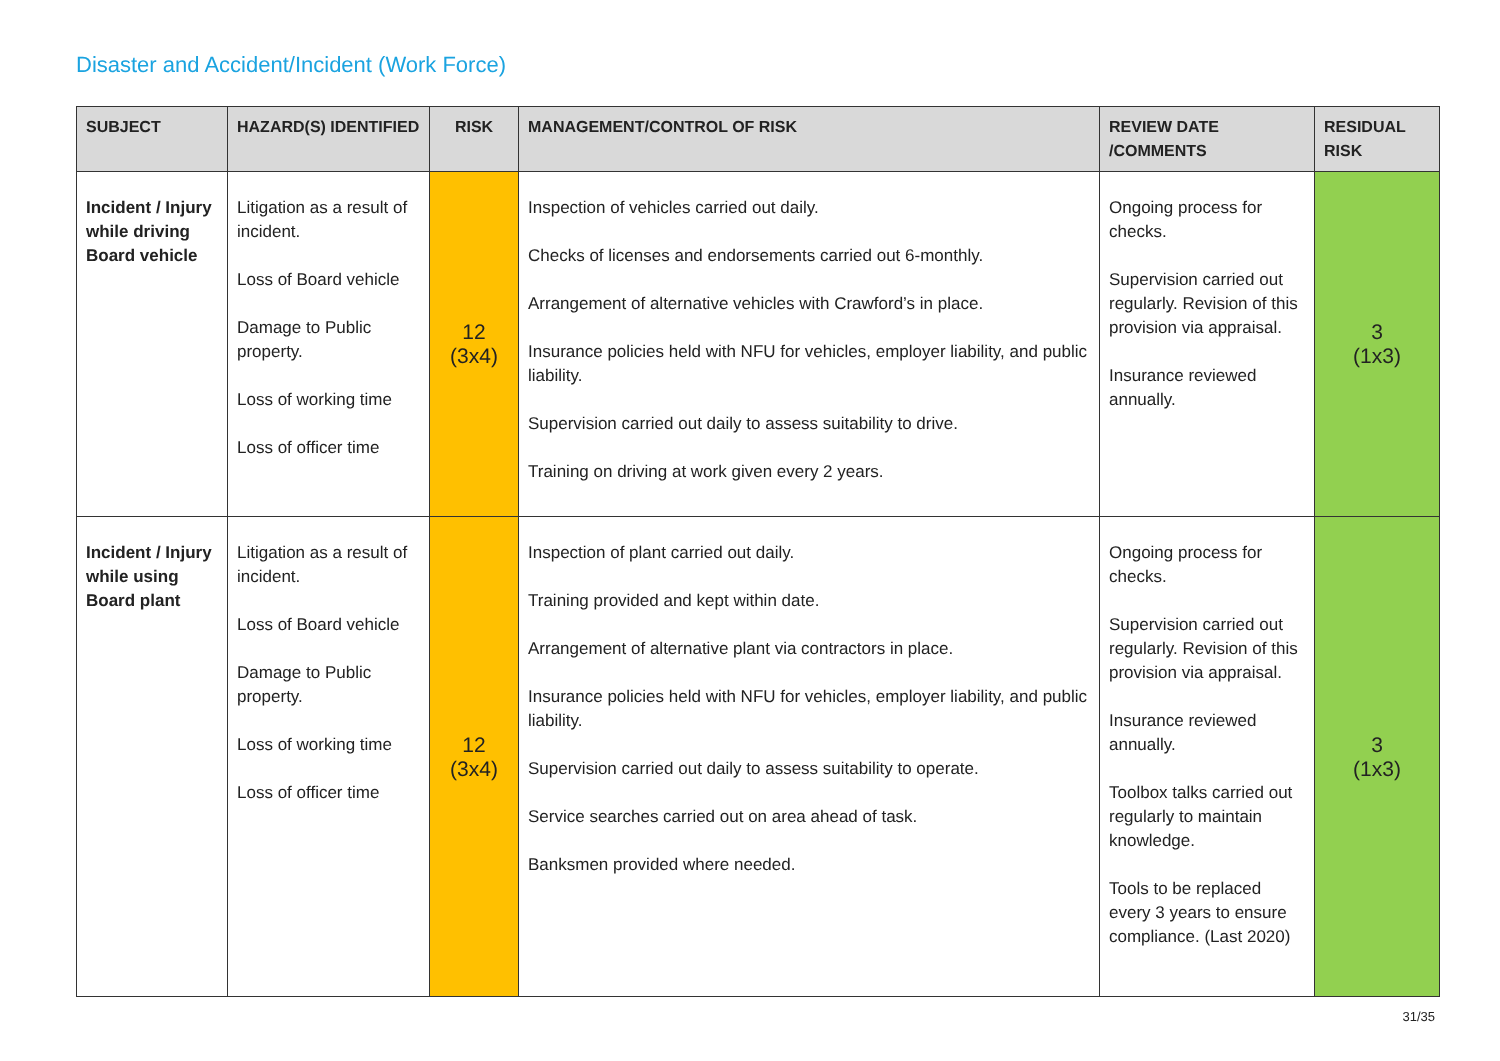Disaster and Accident/Incident (Work Force)
| SUBJECT | HAZARD(S) IDENTIFIED | RISK | MANAGEMENT/CONTROL OF RISK | REVIEW DATE /COMMENTS | RESIDUAL RISK |
| --- | --- | --- | --- | --- | --- |
| Incident / Injury while driving Board vehicle | Litigation as a result of incident. Loss of Board vehicle Damage to Public property. Loss of working time Loss of officer time | 12 (3x4) | Inspection of vehicles carried out daily. Checks of licenses and endorsements carried out 6-monthly. Arrangement of alternative vehicles with Crawford’s in place. Insurance policies held with NFU for vehicles, employer liability, and public liability. Supervision carried out daily to assess suitability to drive. Training on driving at work given every 2 years. | Ongoing process for checks. Supervision carried out regularly. Revision of this provision via appraisal. Insurance reviewed annually. | 3 (1x3) |
| Incident / Injury while using Board plant | Litigation as a result of incident. Loss of Board vehicle Damage to Public property. Loss of working time Loss of officer time | 12 (3x4) | Inspection of plant carried out daily. Training provided and kept within date. Arrangement of alternative plant via contractors in place. Insurance policies held with NFU for vehicles, employer liability, and public liability. Supervision carried out daily to assess suitability to operate. Service searches carried out on area ahead of task. Banksmen provided where needed. | Ongoing process for checks. Supervision carried out regularly. Revision of this provision via appraisal. Insurance reviewed annually. Toolbox talks carried out regularly to maintain knowledge. Tools to be replaced every 3 years to ensure compliance. (Last 2020) | 3 (1x3) |
31/35